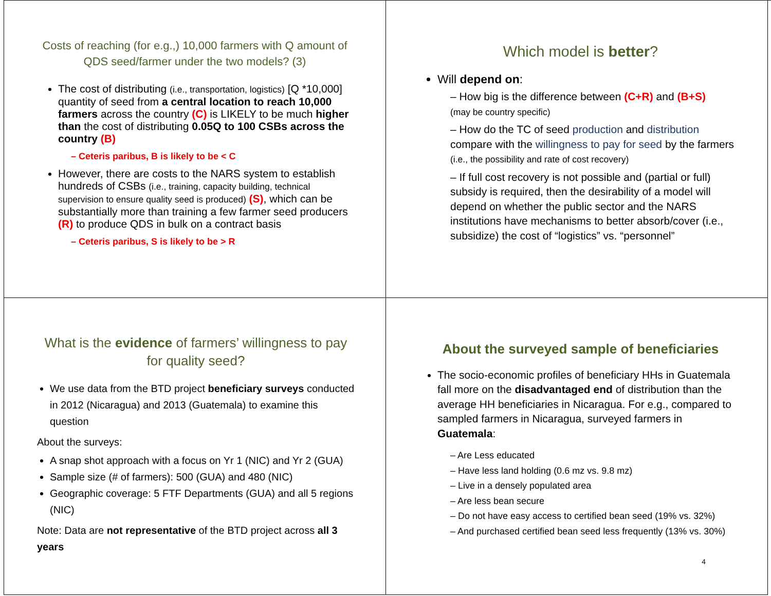Costs of reaching (for e.g.,) 10,000 farmers with Q amount of QDS seed/farmer under the two models? (3)
The cost of distributing (i.e., transportation, logistics) [Q *10,000] quantity of seed from a central location to reach 10,000 farmers across the country (C) is LIKELY to be much higher than the cost of distributing 0.05Q to 100 CSBs across the country (B)
– Ceteris paribus, B is likely to be < C
However, there are costs to the NARS system to establish hundreds of CSBs (i.e., training, capacity building, technical supervision to ensure quality seed is produced) (S), which can be substantially more than training a few farmer seed producers (R) to produce QDS in bulk on a contract basis
– Ceteris paribus, S is likely to be > R
Which model is better?
Will depend on:
– How big is the difference between (C+R) and (B+S)
(may be country specific)
– How do the TC of seed production and distribution compare with the willingness to pay for seed by the farmers (i.e., the possibility and rate of cost recovery)
– If full cost recovery is not possible and (partial or full) subsidy is required, then the desirability of a model will depend on whether the public sector and the NARS institutions have mechanisms to better absorb/cover (i.e., subsidize) the cost of “logistics” vs. “personnel”
What is the evidence of farmers’ willingness to pay for quality seed?
We use data from the BTD project beneficiary surveys conducted in 2012 (Nicaragua) and 2013 (Guatemala) to examine this question
About the surveys:
A snap shot approach with a focus on Yr 1 (NIC) and Yr 2 (GUA)
Sample size (# of farmers): 500 (GUA) and 480 (NIC)
Geographic coverage: 5 FTF Departments (GUA) and all 5 regions (NIC)
Note: Data are not representative of the BTD project across all 3 years
About the surveyed sample of beneficiaries
The socio-economic profiles of beneficiary HHs in Guatemala fall more on the disadvantaged end of distribution than the average HH beneficiaries in Nicaragua. For e.g., compared to sampled farmers in Nicaragua, surveyed farmers in Guatemala:
– Are Less educated
– Have less land holding (0.6 mz vs. 9.8 mz)
– Live in a densely populated area
– Are less bean secure
– Do not have easy access to certified bean seed (19% vs. 32%)
– And purchased certified bean seed less frequently (13% vs. 30%)
4